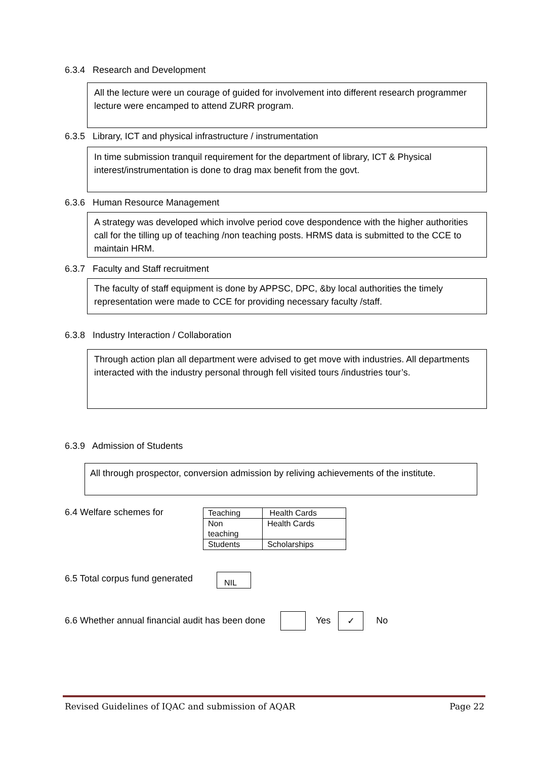6.3.4 Research and Development
All the lecture were un courage of guided for involvement into different research programmer lecture were encamped to attend ZURR program.
6.3.5 Library, ICT and physical infrastructure / instrumentation
In time submission tranquil requirement for the department of library, ICT & Physical interest/instrumentation is done to drag max benefit from the govt.
6.3.6 Human Resource Management
A strategy was developed which involve period cove despondence with the higher authorities call for the tilling up of teaching /non teaching posts. HRMS data is submitted to the CCE to maintain HRM.
6.3.7 Faculty and Staff recruitment
The faculty of staff equipment is done by APPSC, DPC, &by local authorities the timely representation were made to CCE for providing necessary faculty /staff.
6.3.8 Industry Interaction / Collaboration
Through action plan all department were advised to get move with industries. All departments interacted with the industry personal through fell visited tours /industries tour’s.
6.3.9 Admission of Students
All through prospector, conversion admission by reliving achievements of the institute.
6.4 Welfare schemes for
| Teaching | Health Cards |
| Non teaching | Health Cards |
| Students | Scholarships |
6.5 Total corpus fund generated
NIL
6.6 Whether annual financial audit has been done Yes ✓ No
Revised Guidelines of IQAC and submission of AQAR Page 22